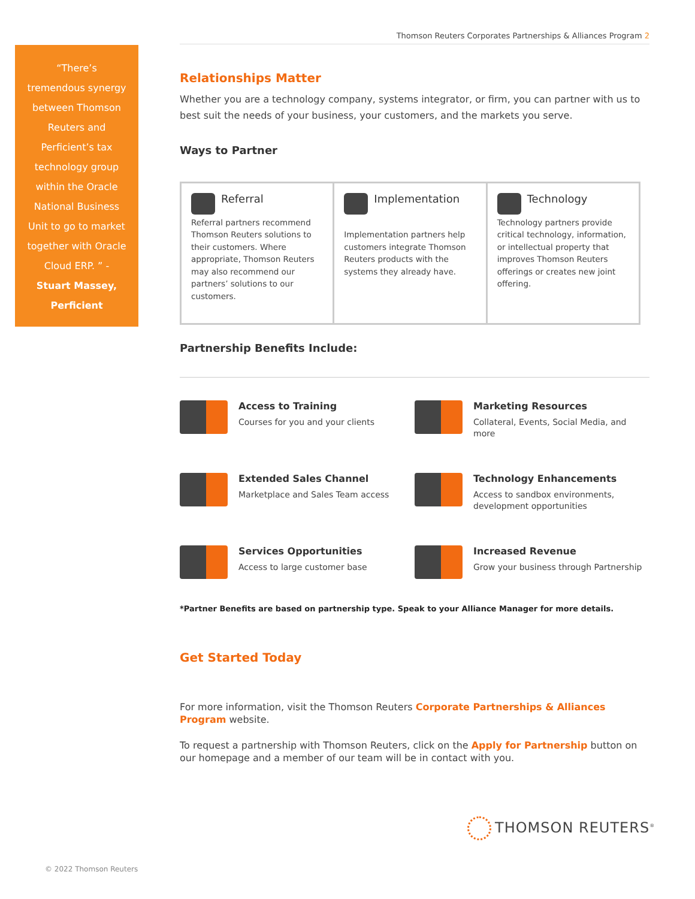Thomson Reuters Corporates Partnerships & Alliances Program 2
“There’s
tremendous synergy
between Thomson
Reuters and
Perficient’s tax
technology group
within the Oracle
National Business
Unit to go to market
together with Oracle
Cloud ERP. ” -
Stuart Massey,
Perficient
Relationships Matter
Whether you are a technology company, systems integrator, or firm, you can partner with us to best suit the needs of your business, your customers, and the markets you serve.
Ways to Partner
Referral
Referral partners recommend Thomson Reuters solutions to their customers. Where appropriate, Thomson Reuters may also recommend our partners’ solutions to our customers.
Implementation
Implementation partners help customers integrate Thomson Reuters products with the systems they already have.
Technology
Technology partners provide critical technology, information, or intellectual property that improves Thomson Reuters offerings or creates new joint offering.
Partnership Benefits Include:
Access to Training
Courses for you and your clients
Marketing Resources
Collateral, Events, Social Media, and more
Extended Sales Channel
Marketplace and Sales Team access
Technology Enhancements
Access to sandbox environments, development opportunities
Services Opportunities
Access to large customer base
Increased Revenue
Grow your business through Partnership
*Partner Benefits are based on partnership type. Speak to your Alliance Manager for more details.
Get Started Today
For more information, visit the Thomson Reuters Corporate Partnerships & Alliances Program website.
To request a partnership with Thomson Reuters, click on the Apply for Partnership button on our homepage and a member of our team will be in contact with you.
THOMSON REUTERS<sup>®</sup>
© 2022 Thomson Reuters